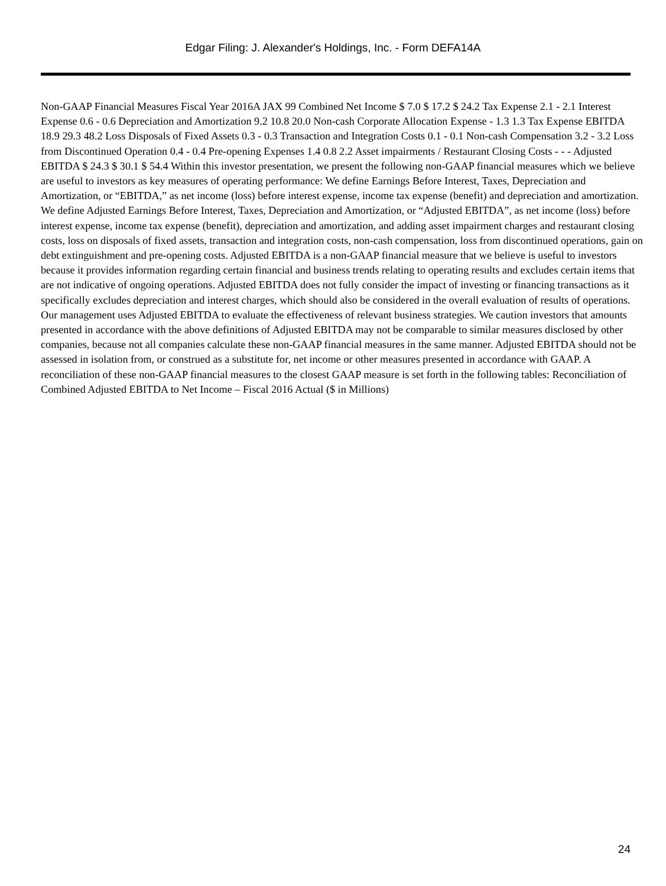Edgar Filing: J. Alexander's Holdings, Inc. - Form DEFA14A
Non-GAAP Financial Measures Fiscal Year 2016A JAX 99 Combined Net Income $ 7.0 $ 17.2 $ 24.2 Tax Expense 2.1 - 2.1 Interest Expense 0.6 - 0.6 Depreciation and Amortization 9.2 10.8 20.0 Non-cash Corporate Allocation Expense - 1.3 1.3 Tax Expense EBITDA 18.9 29.3 48.2 Loss Disposals of Fixed Assets 0.3 - 0.3 Transaction and Integration Costs 0.1 - 0.1 Non-cash Compensation 3.2 - 3.2 Loss from Discontinued Operation 0.4 - 0.4 Pre-opening Expenses 1.4 0.8 2.2 Asset impairments / Restaurant Closing Costs - - - Adjusted EBITDA $ 24.3 $ 30.1 $ 54.4 Within this investor presentation, we present the following non-GAAP financial measures which we believe are useful to investors as key measures of operating performance: We define Earnings Before Interest, Taxes, Depreciation and Amortization, or “EBITDA,” as net income (loss) before interest expense, income tax expense (benefit) and depreciation and amortization. We define Adjusted Earnings Before Interest, Taxes, Depreciation and Amortization, or “Adjusted EBITDA”, as net income (loss) before interest expense, income tax expense (benefit), depreciation and amortization, and adding asset impairment charges and restaurant closing costs, loss on disposals of fixed assets, transaction and integration costs, non-cash compensation, loss from discontinued operations, gain on debt extinguishment and pre-opening costs. Adjusted EBITDA is a non-GAAP financial measure that we believe is useful to investors because it provides information regarding certain financial and business trends relating to operating results and excludes certain items that are not indicative of ongoing operations. Adjusted EBITDA does not fully consider the impact of investing or financing transactions as it specifically excludes depreciation and interest charges, which should also be considered in the overall evaluation of results of operations. Our management uses Adjusted EBITDA to evaluate the effectiveness of relevant business strategies. We caution investors that amounts presented in accordance with the above definitions of Adjusted EBITDA may not be comparable to similar measures disclosed by other companies, because not all companies calculate these non-GAAP financial measures in the same manner. Adjusted EBITDA should not be assessed in isolation from, or construed as a substitute for, net income or other measures presented in accordance with GAAP. A reconciliation of these non-GAAP financial measures to the closest GAAP measure is set forth in the following tables: Reconciliation of Combined Adjusted EBITDA to Net Income – Fiscal 2016 Actual ($ in Millions)
24